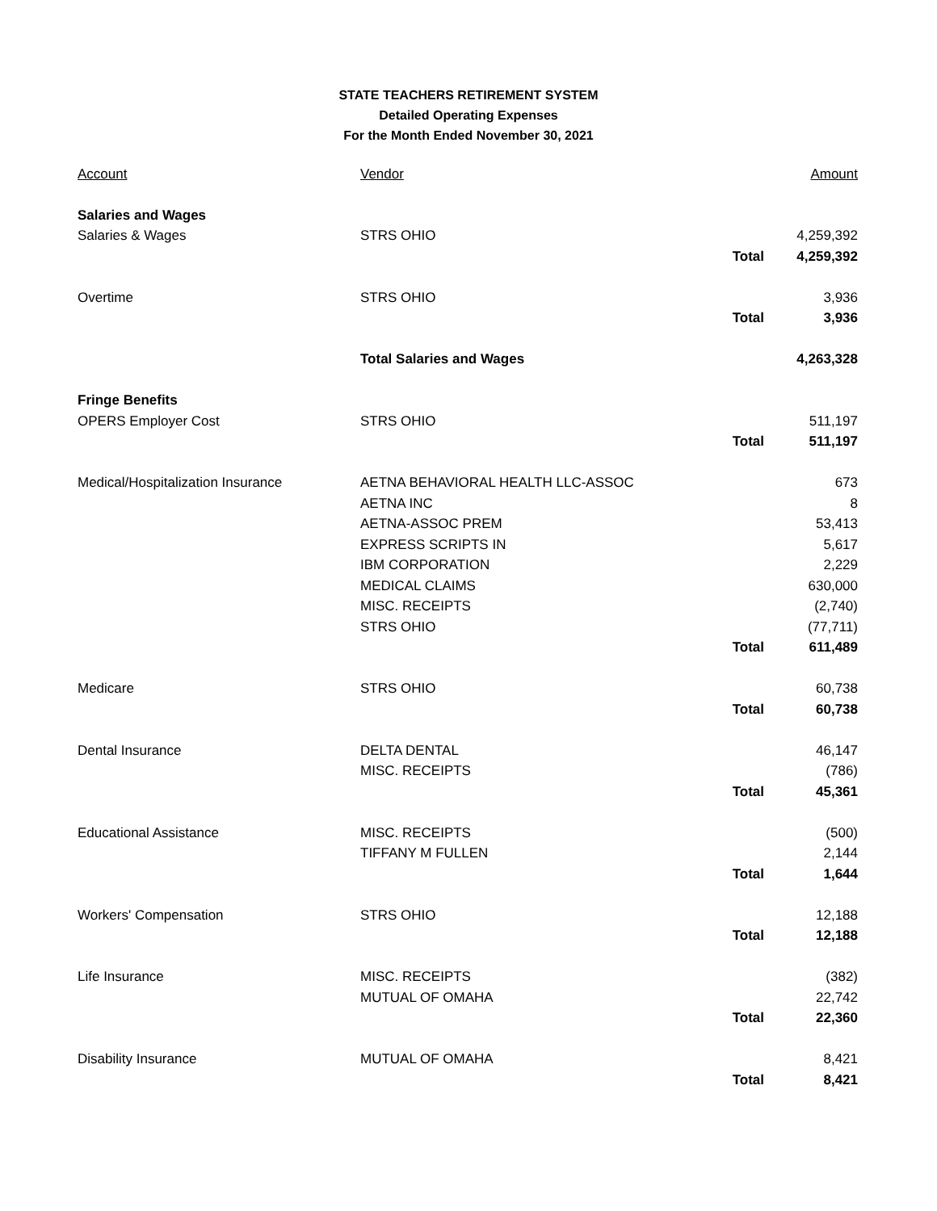STATE TEACHERS RETIREMENT SYSTEM
Detailed Operating Expenses
For the Month Ended November 30, 2021
| Account | Vendor | | Amount |
| --- | --- | --- | --- |
| Salaries and Wages | | | |
| Salaries & Wages | STRS OHIO | | 4,259,392 |
| | | Total | 4,259,392 |
| Overtime | STRS OHIO | | 3,936 |
| | | Total | 3,936 |
| | Total Salaries and Wages | | 4,263,328 |
| Fringe Benefits | | | |
| OPERS Employer Cost | STRS OHIO | | 511,197 |
| | | Total | 511,197 |
| Medical/Hospitalization Insurance | AETNA BEHAVIORAL HEALTH LLC-ASSOC | | 673 |
| | AETNA INC | | 8 |
| | AETNA-ASSOC PREM | | 53,413 |
| | EXPRESS SCRIPTS IN | | 5,617 |
| | IBM CORPORATION | | 2,229 |
| | MEDICAL CLAIMS | | 630,000 |
| | MISC. RECEIPTS | | (2,740) |
| | STRS OHIO | | (77,711) |
| | | Total | 611,489 |
| Medicare | STRS OHIO | | 60,738 |
| | | Total | 60,738 |
| Dental Insurance | DELTA DENTAL | | 46,147 |
| | MISC. RECEIPTS | | (786) |
| | | Total | 45,361 |
| Educational Assistance | MISC. RECEIPTS | | (500) |
| | TIFFANY M FULLEN | | 2,144 |
| | | Total | 1,644 |
| Workers' Compensation | STRS OHIO | | 12,188 |
| | | Total | 12,188 |
| Life Insurance | MISC. RECEIPTS | | (382) |
| | MUTUAL OF OMAHA | | 22,742 |
| | | Total | 22,360 |
| Disability Insurance | MUTUAL OF OMAHA | | 8,421 |
| | | Total | 8,421 |